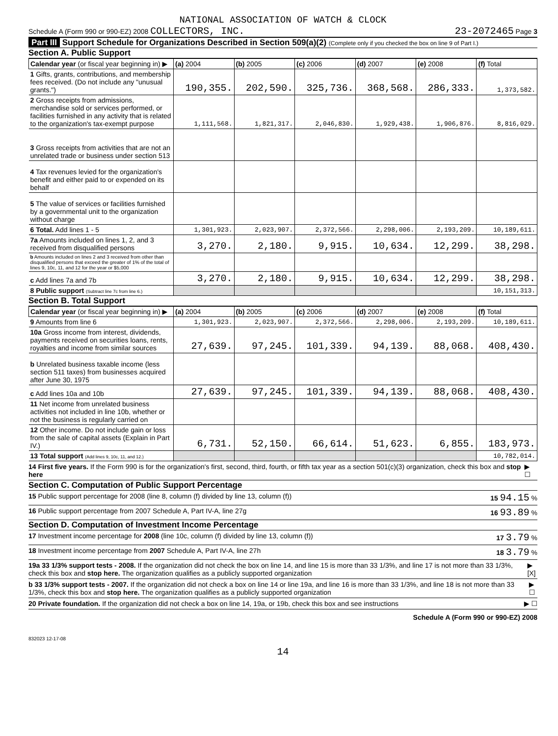NATIONAL ASSOCIATION OF WATCH & CLOCK
Schedule A (Form 990 or 990-EZ) 2008 COLLECTORS, INC. 23-2072465 Page 3
Part III Support Schedule for Organizations Described in Section 509(a)(2) (Complete only if you checked the box on line 9 of Part I.)
Section A. Public Support
| Calendar year (or fiscal year beginning in) ▶ | (a) 2004 | (b) 2005 | (c) 2006 | (d) 2007 | (e) 2008 | (f) Total |
| --- | --- | --- | --- | --- | --- | --- |
| 1 Gifts, grants, contributions, and membership fees received. (Do not include any "unusual grants.") | 190,355. | 202,590. | 325,736. | 368,568. | 286,333. | 1,373,582. |
| 2 Gross receipts from admissions, merchandise sold or services performed, or facilities furnished in any activity that is related to the organization's tax-exempt purpose | 1,111,568. | 1,821,317. | 2,046,830. | 1,929,438. | 1,906,876. | 8,816,029. |
| 3 Gross receipts from activities that are not an unrelated trade or business under section 513 | | | | | | |
| 4 Tax revenues levied for the organization's benefit and either paid to or expended on its behalf | | | | | | |
| 5 The value of services or facilities furnished by a governmental unit to the organization without charge | | | | | | |
| 6 Total. Add lines 1 - 5 | 1,301,923. | 2,023,907. | 2,372,566. | 2,298,006. | 2,193,209. | 10,189,611. |
| 7a Amounts included on lines 1, 2, and 3 received from disqualified persons | 3,270. | 2,180. | 9,915. | 10,634. | 12,299. | 38,298. |
| b Amounts included on lines 2 and 3 received from other than disqualified persons that exceed the greater of 1% of the total of lines 9, 10c, 11, and 12 for the year or $5,000 | | | | | | |
| c Add lines 7a and 7b | 3,270. | 2,180. | 9,915. | 10,634. | 12,299. | 38,298. |
| 8 Public support (Subtract line 7c from line 6.) | | | | | | 10,151,313. |
Section B. Total Support
| Calendar year (or fiscal year beginning in) ▶ | (a) 2004 | (b) 2005 | (c) 2006 | (d) 2007 | (e) 2008 | (f) Total |
| --- | --- | --- | --- | --- | --- | --- |
| 9 Amounts from line 6 | 1,301,923. | 2,023,907. | 2,372,566. | 2,298,006. | 2,193,209. | 10,189,611. |
| 10a Gross income from interest, dividends, payments received on securities loans, rents, royalties and income from similar sources | 27,639. | 97,245. | 101,339. | 94,139. | 88,068. | 408,430. |
| b Unrelated business taxable income (less section 511 taxes) from businesses acquired after June 30, 1975 | | | | | | |
| c Add lines 10a and 10b | 27,639. | 97,245. | 101,339. | 94,139. | 88,068. | 408,430. |
| 11 Net income from unrelated business activities not included in line 10b, whether or not the business is regularly carried on | | | | | | |
| 12 Other income. Do not include gain or loss from the sale of capital assets (Explain in Part IV.) | 6,731. | 52,150. | 66,614. | 51,623. | 6,855. | 183,973. |
| 13 Total support (Add lines 9, 10c, 11, and 12.) | | | | | | 10,782,014. |
14 First five years. If the Form 990 is for the organization's first, second, third, fourth, or fifth tax year as a section 501(c)(3) organization, check this box and stop here ▶ ☐
Section C. Computation of Public Support Percentage
15 Public support percentage for 2008 (line 8, column (f) divided by line 13, column (f)) 15 94.15 %
16 Public support percentage from 2007 Schedule A, Part IV-A, line 27g 16 93.89 %
Section D. Computation of Investment Income Percentage
17 Investment income percentage for 2008 (line 10c, column (f) divided by line 13, column (f)) 17 3.79 %
18 Investment income percentage from 2007 Schedule A, Part IV-A, line 27h 18 3.79 %
19a 33 1/3% support tests - 2008. If the organization did not check the box on line 14, and line 15 is more than 33 1/3%, and line 17 is not more than 33 1/3%, check this box and stop here. The organization qualifies as a publicly supported organization ▶ [X]
b 33 1/3% support tests - 2007. If the organization did not check a box on line 14 or line 19a, and line 16 is more than 33 1/3%, and line 18 is not more than 33 1/3%, check this box and stop here. The organization qualifies as a publicly supported organization ▶ ☐
20 Private foundation. If the organization did not check a box on line 14, 19a, or 19b, check this box and see instructions ▶ ☐
Schedule A (Form 990 or 990-EZ) 2008
832023 12-17-08
14